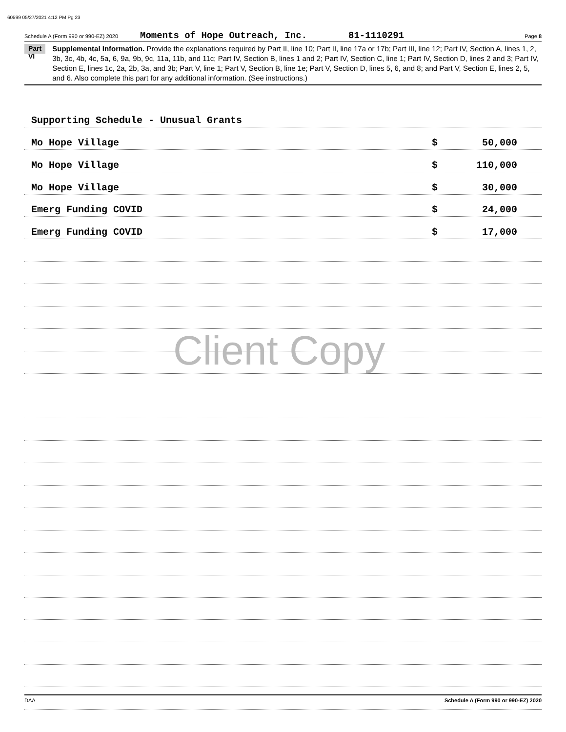60599 05/27/2021 4:12 PM Pg 23
Schedule A (Form 990 or 990-EZ) 2020 Moments of Hope Outreach, Inc. 81-1110291 Page 8
Part VI
Supplemental Information. Provide the explanations required by Part II, line 10; Part II, line 17a or 17b; Part III, line 12; Part IV, Section A, lines 1, 2, 3b, 3c, 4b, 4c, 5a, 6, 9a, 9b, 9c, 11a, 11b, and 11c; Part IV, Section B, lines 1 and 2; Part IV, Section C, line 1; Part IV, Section D, lines 2 and 3; Part IV, Section E, lines 1c, 2a, 2b, 3a, and 3b; Part V, line 1; Part V, Section B, line 1e; Part V, Section D, lines 5, 6, and 8; and Part V, Section E, lines 2, 5, and 6. Also complete this part for any additional information. (See instructions.)
Supporting Schedule - Unusual Grants
Mo Hope Village $ 50,000
Mo Hope Village $ 110,000
Mo Hope Village $ 30,000
Emerg Funding COVID $ 24,000
Emerg Funding COVID $ 17,000
Client Copy
DAA Schedule A (Form 990 or 990-EZ) 2020